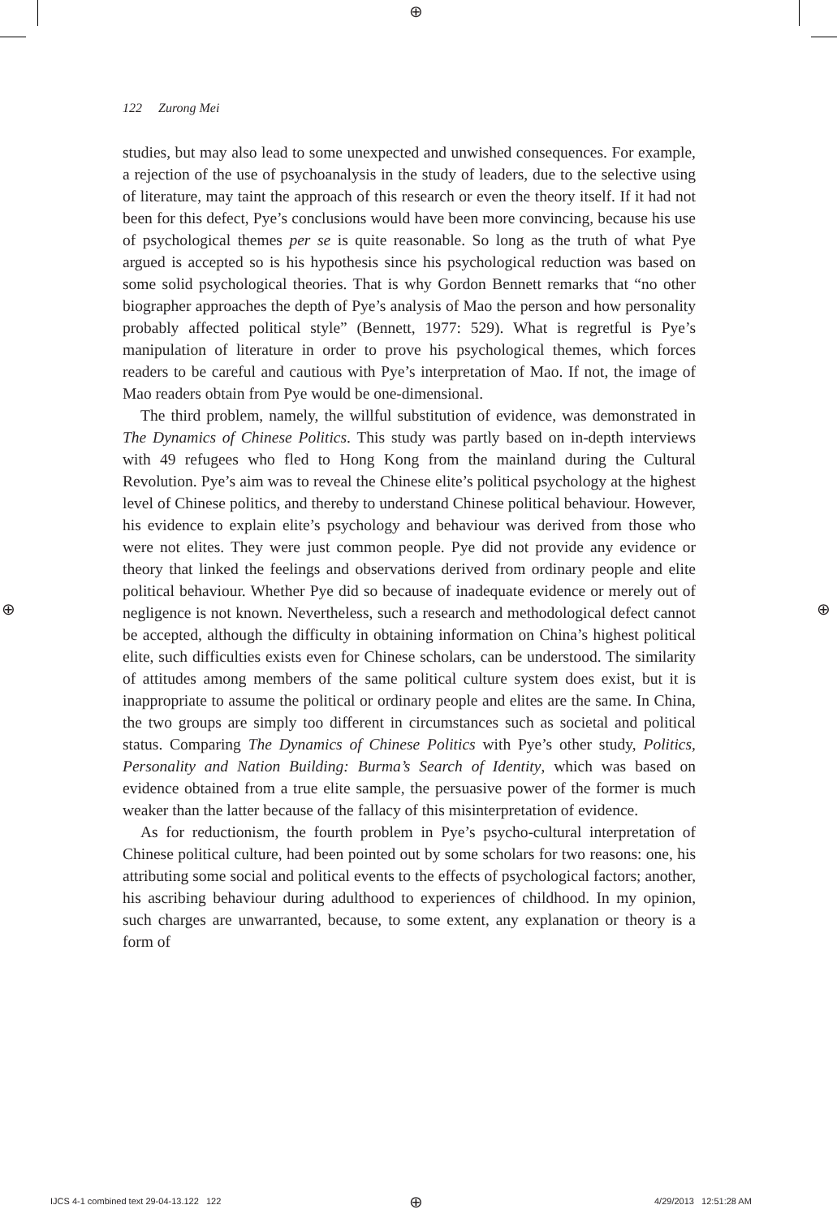⊕
⊕ ⊕
122 Zurong Mei
studies, but may also lead to some unexpected and unwished consequences. For example, a rejection of the use of psychoanalysis in the study of leaders, due to the selective using of literature, may taint the approach of this research or even the theory itself. If it had not been for this defect, Pye’s conclusions would have been more convincing, because his use of psychological themes per se is quite reasonable. So long as the truth of what Pye argued is accepted so is his hypothesis since his psychological reduction was based on some solid psychological theories. That is why Gordon Bennett remarks that “no other biographer approaches the depth of Pye’s analysis of Mao the person and how personality probably affected political style” (Bennett, 1977: 529). What is regretful is Pye’s manipulation of literature in order to prove his psychological themes, which forces readers to be careful and cautious with Pye’s interpretation of Mao. If not, the image of Mao readers obtain from Pye would be one-dimensional.
The third problem, namely, the willful substitution of evidence, was demonstrated in The Dynamics of Chinese Politics. This study was partly based on in-depth interviews with 49 refugees who fled to Hong Kong from the mainland during the Cultural Revolution. Pye’s aim was to reveal the Chinese elite’s political psychology at the highest level of Chinese politics, and thereby to understand Chinese political behaviour. However, his evidence to explain elite’s psychology and behaviour was derived from those who were not elites. They were just common people. Pye did not provide any evidence or theory that linked the feelings and observations derived from ordinary people and elite political behaviour. Whether Pye did so because of inadequate evidence or merely out of negligence is not known. Nevertheless, such a research and methodological defect cannot be accepted, although the difficulty in obtaining information on China’s highest political elite, such difficulties exists even for Chinese scholars, can be understood. The similarity of attitudes among members of the same political culture system does exist, but it is inappropriate to assume the political or ordinary people and elites are the same. In China, the two groups are simply too different in circumstances such as societal and political status. Comparing The Dynamics of Chinese Politics with Pye’s other study, Politics, Personality and Nation Building: Burma’s Search of Identity, which was based on evidence obtained from a true elite sample, the persuasive power of the former is much weaker than the latter because of the fallacy of this misinterpretation of evidence.
As for reductionism, the fourth problem in Pye’s psycho-cultural interpretation of Chinese political culture, had been pointed out by some scholars for two reasons: one, his attributing some social and political events to the effects of psychological factors; another, his ascribing behaviour during adulthood to experiences of childhood. In my opinion, such charges are unwarranted, because, to some extent, any explanation or theory is a form of
IJCS 4-1 combined text 29-04-13.122 122
⊕ 4/29/2013 12:51:28 AM